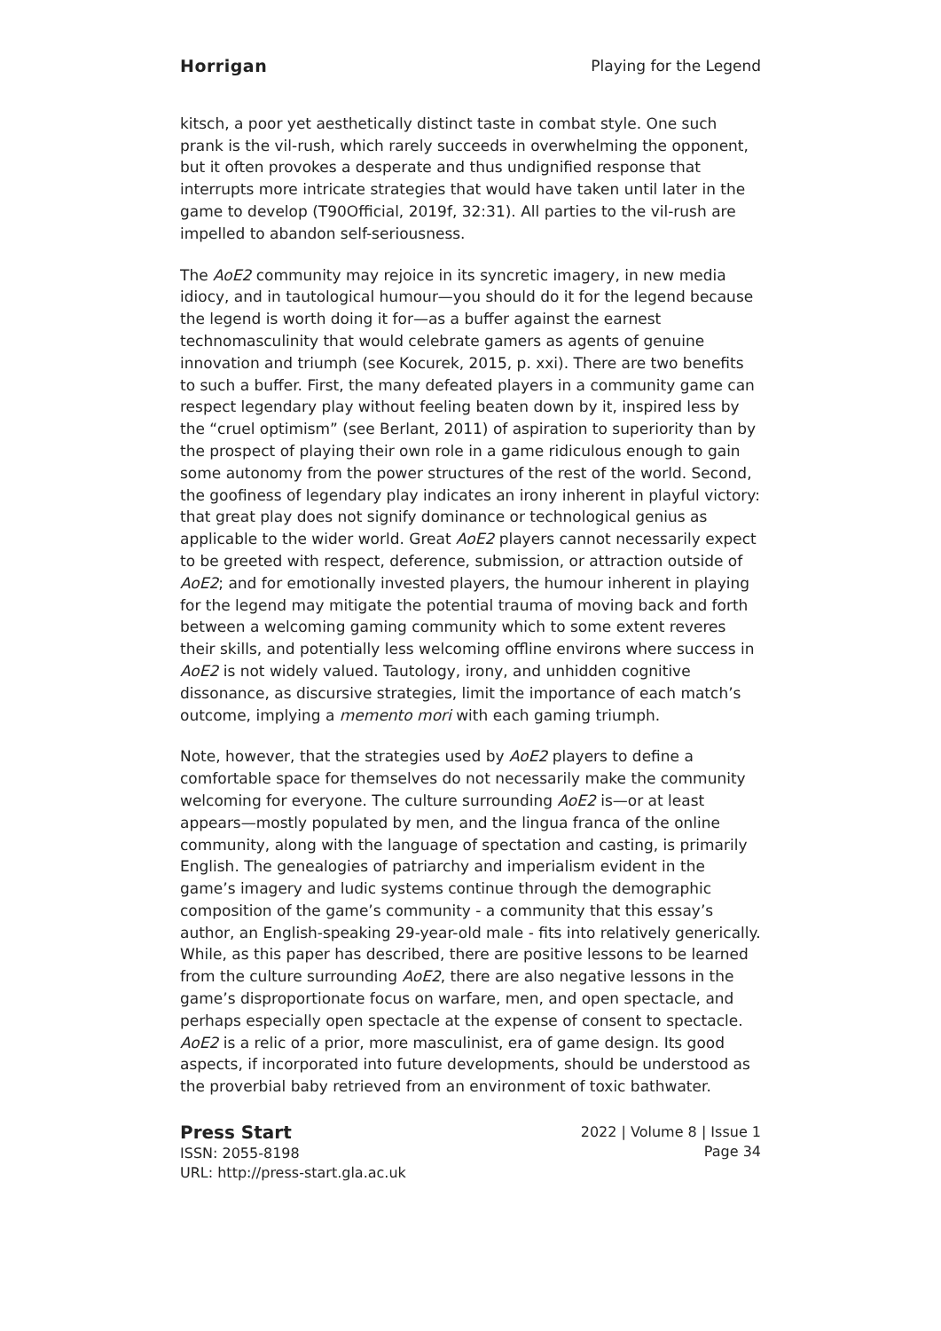Horrigan Playing for the Legend
kitsch, a poor yet aesthetically distinct taste in combat style. One such prank is the vil-rush, which rarely succeeds in overwhelming the opponent, but it often provokes a desperate and thus undignified response that interrupts more intricate strategies that would have taken until later in the game to develop (T90Official, 2019f, 32:31). All parties to the vil-rush are impelled to abandon self-seriousness.
The AoE2 community may rejoice in its syncretic imagery, in new media idiocy, and in tautological humour—you should do it for the legend because the legend is worth doing it for—as a buffer against the earnest technomasculinity that would celebrate gamers as agents of genuine innovation and triumph (see Kocurek, 2015, p. xxi). There are two benefits to such a buffer. First, the many defeated players in a community game can respect legendary play without feeling beaten down by it, inspired less by the “cruel optimism” (see Berlant, 2011) of aspiration to superiority than by the prospect of playing their own role in a game ridiculous enough to gain some autonomy from the power structures of the rest of the world. Second, the goofiness of legendary play indicates an irony inherent in playful victory: that great play does not signify dominance or technological genius as applicable to the wider world. Great AoE2 players cannot necessarily expect to be greeted with respect, deference, submission, or attraction outside of AoE2; and for emotionally invested players, the humour inherent in playing for the legend may mitigate the potential trauma of moving back and forth between a welcoming gaming community which to some extent reveres their skills, and potentially less welcoming offline environs where success in AoE2 is not widely valued. Tautology, irony, and unhidden cognitive dissonance, as discursive strategies, limit the importance of each match’s outcome, implying a memento mori with each gaming triumph.
Note, however, that the strategies used by AoE2 players to define a comfortable space for themselves do not necessarily make the community welcoming for everyone. The culture surrounding AoE2 is—or at least appears—mostly populated by men, and the lingua franca of the online community, along with the language of spectation and casting, is primarily English. The genealogies of patriarchy and imperialism evident in the game’s imagery and ludic systems continue through the demographic composition of the game’s community - a community that this essay’s author, an English-speaking 29-year-old male - fits into relatively generically. While, as this paper has described, there are positive lessons to be learned from the culture surrounding AoE2, there are also negative lessons in the game’s disproportionate focus on warfare, men, and open spectacle, and perhaps especially open spectacle at the expense of consent to spectacle. AoE2 is a relic of a prior, more masculinist, era of game design. Its good aspects, if incorporated into future developments, should be understood as the proverbial baby retrieved from an environment of toxic bathwater.
Press Start
ISSN: 2055-8198
URL: http://press-start.gla.ac.uk
2022 | Volume 8 | Issue 1
Page 34